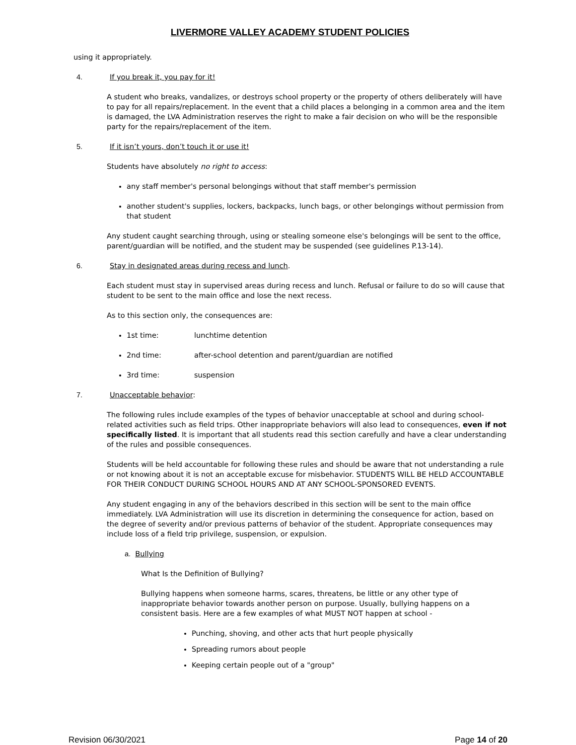LIVERMORE VALLEY ACADEMY STUDENT POLICIES
using it appropriately.
4. If you break it, you pay for it!
A student who breaks, vandalizes, or destroys school property or the property of others deliberately will have to pay for all repairs/replacement. In the event that a child places a belonging in a common area and the item is damaged, the LVA Administration reserves the right to make a fair decision on who will be the responsible party for the repairs/replacement of the item.
5. If it isn’t yours, don’t touch it or use it!
Students have absolutely no right to access:
any staff member's personal belongings without that staff member's permission
another student's supplies, lockers, backpacks, lunch bags, or other belongings without permission from that student
Any student caught searching through, using or stealing someone else's belongings will be sent to the office, parent/guardian will be notified, and the student may be suspended (see guidelines P.13-14).
6. Stay in designated areas during recess and lunch.
Each student must stay in supervised areas during recess and lunch. Refusal or failure to do so will cause that student to be sent to the main office and lose the next recess.
As to this section only, the consequences are:
1st time: lunchtime detention
2nd time: after-school detention and parent/guardian are notified
3rd time: suspension
7. Unacceptable behavior:
The following rules include examples of the types of behavior unacceptable at school and during school-related activities such as field trips. Other inappropriate behaviors will also lead to consequences, even if not specifically listed. It is important that all students read this section carefully and have a clear understanding of the rules and possible consequences.
Students will be held accountable for following these rules and should be aware that not understanding a rule or not knowing about it is not an acceptable excuse for misbehavior. STUDENTS WILL BE HELD ACCOUNTABLE FOR THEIR CONDUCT DURING SCHOOL HOURS AND AT ANY SCHOOL-SPONSORED EVENTS.
Any student engaging in any of the behaviors described in this section will be sent to the main office immediately. LVA Administration will use its discretion in determining the consequence for action, based on the degree of severity and/or previous patterns of behavior of the student. Appropriate consequences may include loss of a field trip privilege, suspension, or expulsion.
a. Bullying
What Is the Definition of Bullying?
Bullying happens when someone harms, scares, threatens, be little or any other type of inappropriate behavior towards another person on purpose. Usually, bullying happens on a consistent basis. Here are a few examples of what MUST NOT happen at school -
Punching, shoving, and other acts that hurt people physically
Spreading rumors about people
Keeping certain people out of a "group"
Revision 06/30/2021 Page 14 of 20